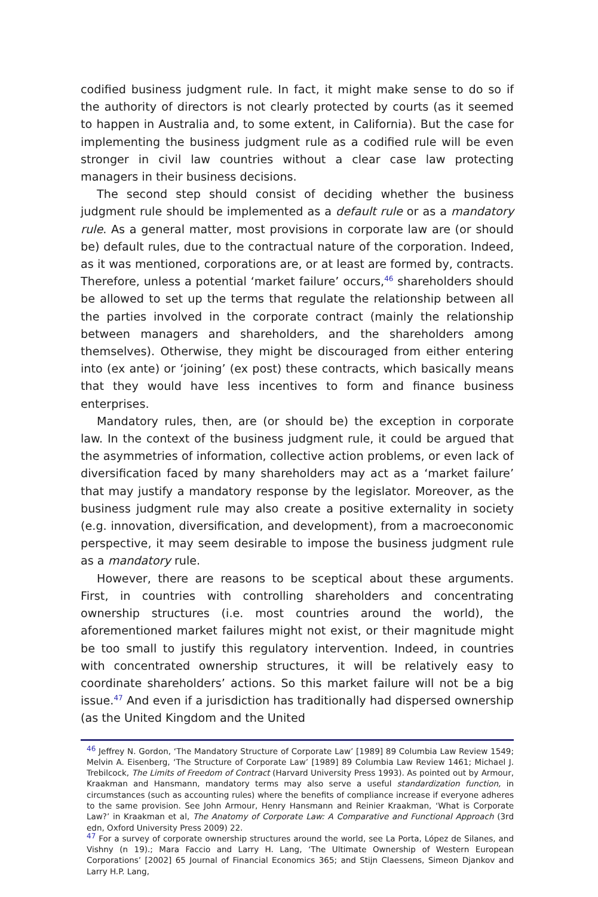codified business judgment rule. In fact, it might make sense to do so if the authority of directors is not clearly protected by courts (as it seemed to happen in Australia and, to some extent, in California). But the case for implementing the business judgment rule as a codified rule will be even stronger in civil law countries without a clear case law protecting managers in their business decisions.
The second step should consist of deciding whether the business judgment rule should be implemented as a default rule or as a mandatory rule. As a general matter, most provisions in corporate law are (or should be) default rules, due to the contractual nature of the corporation. Indeed, as it was mentioned, corporations are, or at least are formed by, contracts. Therefore, unless a potential ‘market failure’ occurs,<sup>46</sup> shareholders should be allowed to set up the terms that regulate the relationship between all the parties involved in the corporate contract (mainly the relationship between managers and shareholders, and the shareholders among themselves). Otherwise, they might be discouraged from either entering into (ex ante) or ‘joining’ (ex post) these contracts, which basically means that they would have less incentives to form and finance business enterprises.
Mandatory rules, then, are (or should be) the exception in corporate law. In the context of the business judgment rule, it could be argued that the asymmetries of information, collective action problems, or even lack of diversification faced by many shareholders may act as a ‘market failure’ that may justify a mandatory response by the legislator. Moreover, as the business judgment rule may also create a positive externality in society (e.g. innovation, diversification, and development), from a macroeconomic perspective, it may seem desirable to impose the business judgment rule as a mandatory rule.
However, there are reasons to be sceptical about these arguments. First, in countries with controlling shareholders and concentrating ownership structures (i.e. most countries around the world), the aforementioned market failures might not exist, or their magnitude might be too small to justify this regulatory intervention. Indeed, in countries with concentrated ownership structures, it will be relatively easy to coordinate shareholders’ actions. So this market failure will not be a big issue.<sup>47</sup> And even if a jurisdiction has traditionally had dispersed ownership (as the United Kingdom and the United
<sup>46</sup> Jeffrey N. Gordon, ‘The Mandatory Structure of Corporate Law’ [1989] 89 Columbia Law Review 1549; Melvin A. Eisenberg, ‘The Structure of Corporate Law’ [1989] 89 Columbia Law Review 1461; Michael J. Trebilcock, The Limits of Freedom of Contract (Harvard University Press 1993). As pointed out by Armour, Kraakman and Hansmann, mandatory terms may also serve a useful standardization function, in circumstances (such as accounting rules) where the benefits of compliance increase if everyone adheres to the same provision. See John Armour, Henry Hansmann and Reinier Kraakman, ‘What is Corporate Law?’ in Kraakman et al, The Anatomy of Corporate Law: A Comparative and Functional Approach (3rd edn, Oxford University Press 2009) 22.
<sup>47</sup> For a survey of corporate ownership structures around the world, see La Porta, López de Silanes, and Vishny (n 19).; Mara Faccio and Larry H. Lang, ‘The Ultimate Ownership of Western European Corporations’ [2002] 65 Journal of Financial Economics 365; and Stijn Claessens, Simeon Djankov and Larry H.P. Lang,